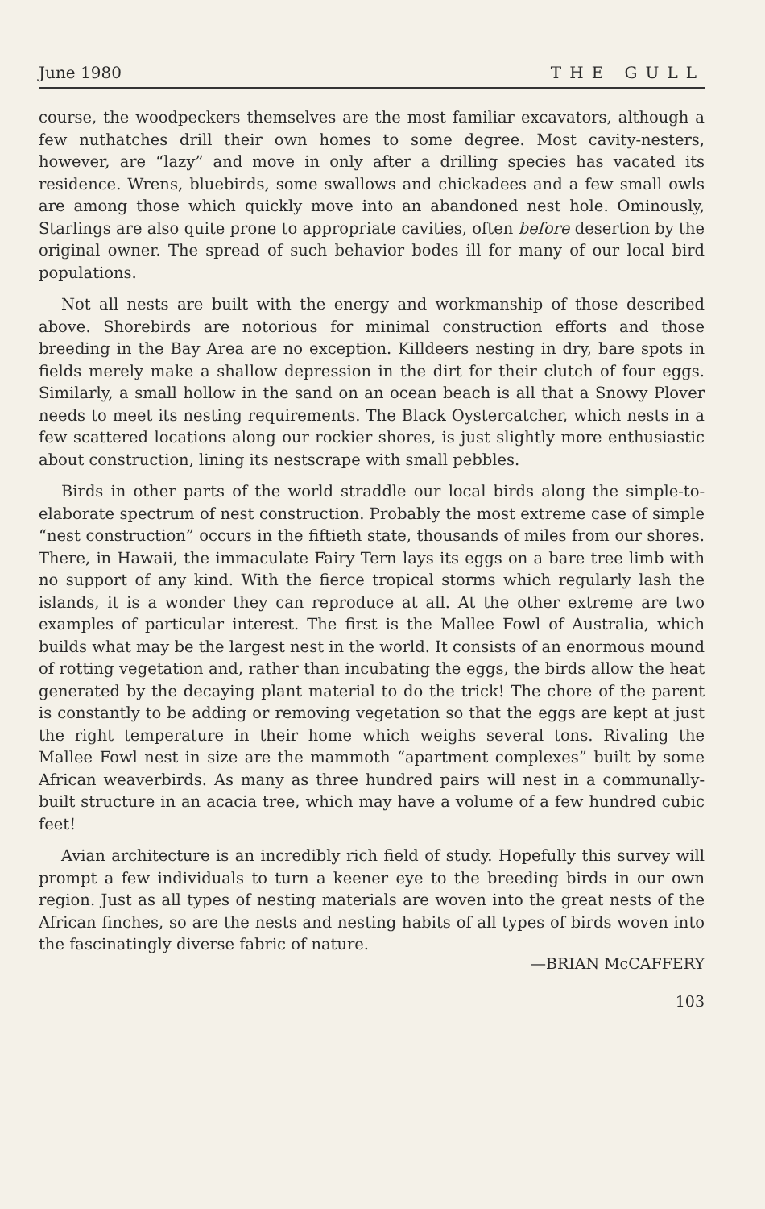June 1980 THE GULL
course, the woodpeckers themselves are the most familiar excavators, although a few nuthatches drill their own homes to some degree. Most cavity-nesters, however, are “lazy” and move in only after a drilling species has vacated its residence. Wrens, bluebirds, some swallows and chickadees and a few small owls are among those which quickly move into an abandoned nest hole. Ominously, Starlings are also quite prone to appropriate cavities, often before desertion by the original owner. The spread of such behavior bodes ill for many of our local bird populations.
Not all nests are built with the energy and workmanship of those described above. Shorebirds are notorious for minimal construction efforts and those breeding in the Bay Area are no exception. Killdeers nesting in dry, bare spots in fields merely make a shallow depression in the dirt for their clutch of four eggs. Similarly, a small hollow in the sand on an ocean beach is all that a Snowy Plover needs to meet its nesting requirements. The Black Oystercatcher, which nests in a few scattered locations along our rockier shores, is just slightly more enthusiastic about construction, lining its nestscrape with small pebbles.
Birds in other parts of the world straddle our local birds along the simple-to-elaborate spectrum of nest construction. Probably the most extreme case of simple “nest construction” occurs in the fiftieth state, thousands of miles from our shores. There, in Hawaii, the immaculate Fairy Tern lays its eggs on a bare tree limb with no support of any kind. With the fierce tropical storms which regularly lash the islands, it is a wonder they can reproduce at all. At the other extreme are two examples of particular interest. The first is the Mallee Fowl of Australia, which builds what may be the largest nest in the world. It consists of an enormous mound of rotting vegetation and, rather than incubating the eggs, the birds allow the heat generated by the decaying plant material to do the trick! The chore of the parent is constantly to be adding or removing vegetation so that the eggs are kept at just the right temperature in their home which weighs several tons. Rivaling the Mallee Fowl nest in size are the mammoth “apartment complexes” built by some African weaverbirds. As many as three hundred pairs will nest in a communally-built structure in an acacia tree, which may have a volume of a few hundred cubic feet!
Avian architecture is an incredibly rich field of study. Hopefully this survey will prompt a few individuals to turn a keener eye to the breeding birds in our own region. Just as all types of nesting materials are woven into the great nests of the African finches, so are the nests and nesting habits of all types of birds woven into the fascinatingly diverse fabric of nature.
—BRIAN McCAFFERY
103